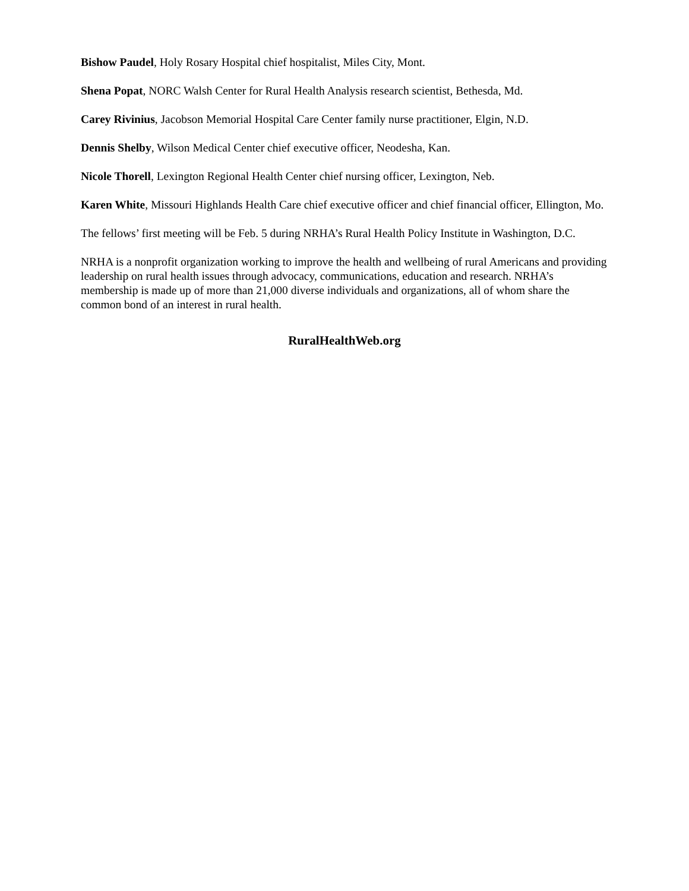Bishow Paudel, Holy Rosary Hospital chief hospitalist, Miles City, Mont.
Shena Popat, NORC Walsh Center for Rural Health Analysis research scientist, Bethesda, Md.
Carey Rivinius, Jacobson Memorial Hospital Care Center family nurse practitioner, Elgin, N.D.
Dennis Shelby, Wilson Medical Center chief executive officer, Neodesha, Kan.
Nicole Thorell, Lexington Regional Health Center chief nursing officer, Lexington, Neb.
Karen White, Missouri Highlands Health Care chief executive officer and chief financial officer, Ellington, Mo.
The fellows’ first meeting will be Feb. 5 during NRHA’s Rural Health Policy Institute in Washington, D.C.
NRHA is a nonprofit organization working to improve the health and wellbeing of rural Americans and providing leadership on rural health issues through advocacy, communications, education and research. NRHA’s membership is made up of more than 21,000 diverse individuals and organizations, all of whom share the common bond of an interest in rural health.
RuralHealthWeb.org